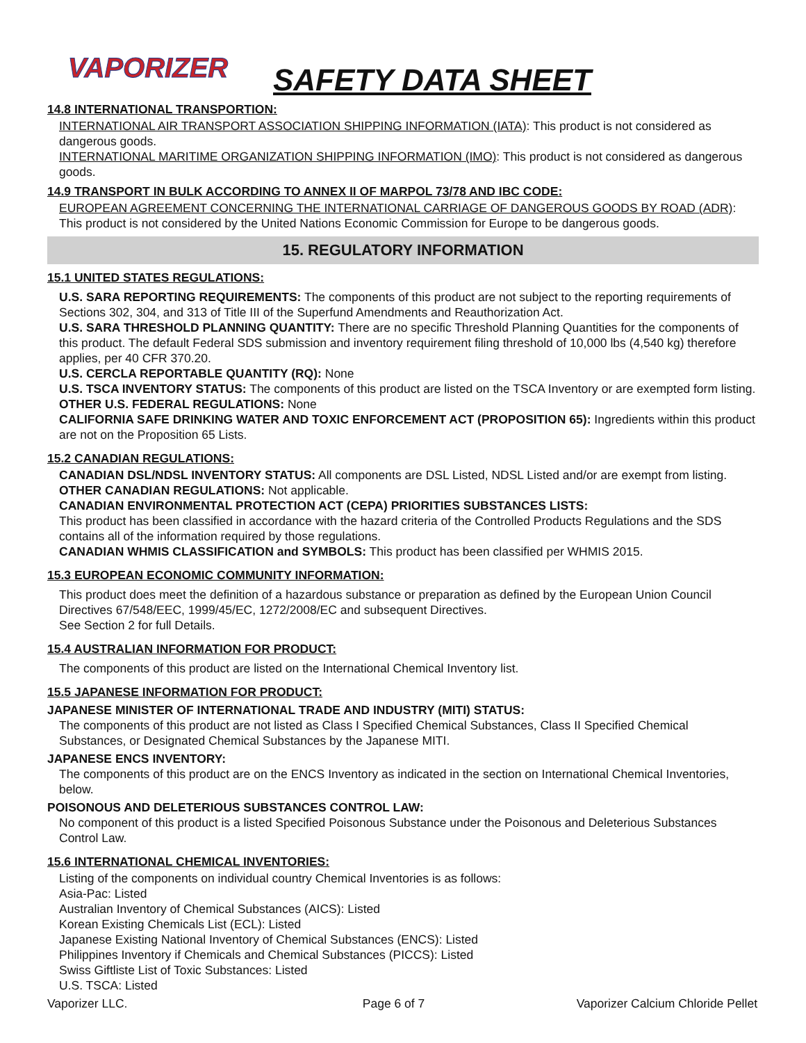VAPORIZER
SAFETY DATA SHEET
14.8 INTERNATIONAL TRANSPORTION:
INTERNATIONAL AIR TRANSPORT ASSOCIATION SHIPPING INFORMATION (IATA): This product is not considered as dangerous goods.
INTERNATIONAL MARITIME ORGANIZATION SHIPPING INFORMATION (IMO): This product is not considered as dangerous goods.
14.9 TRANSPORT IN BULK ACCORDING TO ANNEX II OF MARPOL 73/78 AND IBC CODE:
EUROPEAN AGREEMENT CONCERNING THE INTERNATIONAL CARRIAGE OF DANGEROUS GOODS BY ROAD (ADR): This product is not considered by the United Nations Economic Commission for Europe to be dangerous goods.
15. REGULATORY INFORMATION
15.1 UNITED STATES REGULATIONS:
U.S. SARA REPORTING REQUIREMENTS: The components of this product are not subject to the reporting requirements of Sections 302, 304, and 313 of Title III of the Superfund Amendments and Reauthorization Act.
U.S. SARA THRESHOLD PLANNING QUANTITY: There are no specific Threshold Planning Quantities for the components of this product. The default Federal SDS submission and inventory requirement filing threshold of 10,000 lbs (4,540 kg) therefore applies, per 40 CFR 370.20.
U.S. CERCLA REPORTABLE QUANTITY (RQ): None
U.S. TSCA INVENTORY STATUS: The components of this product are listed on the TSCA Inventory or are exempted form listing.
OTHER U.S. FEDERAL REGULATIONS: None
CALIFORNIA SAFE DRINKING WATER AND TOXIC ENFORCEMENT ACT (PROPOSITION 65): Ingredients within this product are not on the Proposition 65 Lists.
15.2 CANADIAN REGULATIONS:
CANADIAN DSL/NDSL INVENTORY STATUS: All components are DSL Listed, NDSL Listed and/or are exempt from listing.
OTHER CANADIAN REGULATIONS: Not applicable.
CANADIAN ENVIRONMENTAL PROTECTION ACT (CEPA) PRIORITIES SUBSTANCES LISTS:
This product has been classified in accordance with the hazard criteria of the Controlled Products Regulations and the SDS contains all of the information required by those regulations.
CANADIAN WHMIS CLASSIFICATION and SYMBOLS: This product has been classified per WHMIS 2015.
15.3 EUROPEAN ECONOMIC COMMUNITY INFORMATION:
This product does meet the definition of a hazardous substance or preparation as defined by the European Union Council Directives 67/548/EEC, 1999/45/EC, 1272/2008/EC and subsequent Directives.
See Section 2 for full Details.
15.4 AUSTRALIAN INFORMATION FOR PRODUCT:
The components of this product are listed on the International Chemical Inventory list.
15.5 JAPANESE INFORMATION FOR PRODUCT:
JAPANESE MINISTER OF INTERNATIONAL TRADE AND INDUSTRY (MITI) STATUS:
The components of this product are not listed as Class I Specified Chemical Substances, Class II Specified Chemical Substances, or Designated Chemical Substances by the Japanese MITI.
JAPANESE ENCS INVENTORY:
The components of this product are on the ENCS Inventory as indicated in the section on International Chemical Inventories, below.
POISONOUS AND DELETERIOUS SUBSTANCES CONTROL LAW:
No component of this product is a listed Specified Poisonous Substance under the Poisonous and Deleterious Substances Control Law.
15.6 INTERNATIONAL CHEMICAL INVENTORIES:
Listing of the components on individual country Chemical Inventories is as follows:
Asia-Pac: Listed
Australian Inventory of Chemical Substances (AICS): Listed
Korean Existing Chemicals List (ECL): Listed
Japanese Existing National Inventory of Chemical Substances (ENCS): Listed
Philippines Inventory if Chemicals and Chemical Substances (PICCS): Listed
Swiss Giftliste List of Toxic Substances: Listed
U.S. TSCA: Listed
Vaporizer LLC. Page 6 of 7 Vaporizer Calcium Chloride Pellet